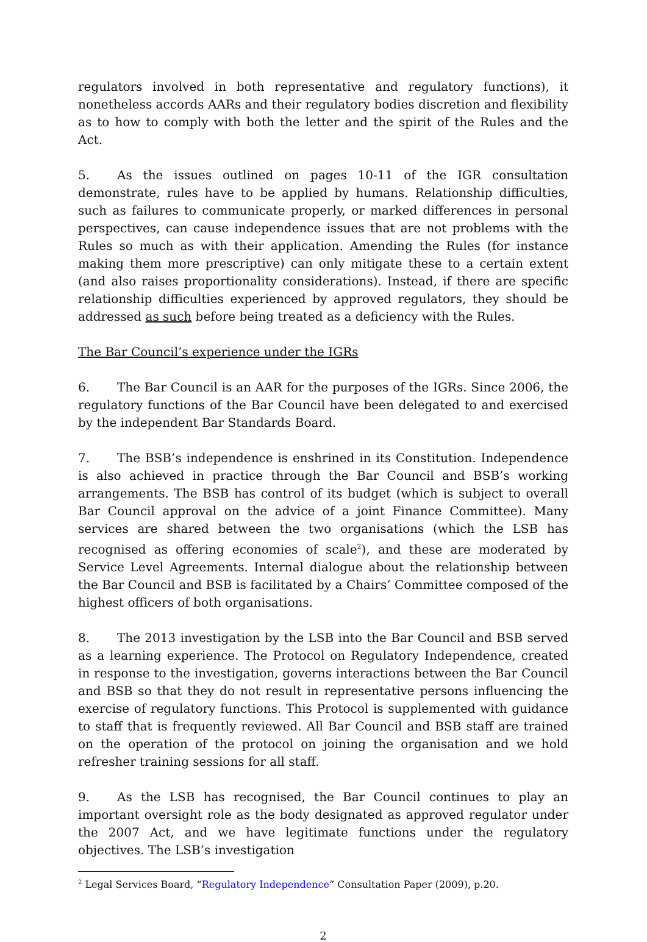regulators involved in both representative and regulatory functions), it nonetheless accords AARs and their regulatory bodies discretion and flexibility as to how to comply with both the letter and the spirit of the Rules and the Act.
5. As the issues outlined on pages 10-11 of the IGR consultation demonstrate, rules have to be applied by humans. Relationship difficulties, such as failures to communicate properly, or marked differences in personal perspectives, can cause independence issues that are not problems with the Rules so much as with their application. Amending the Rules (for instance making them more prescriptive) can only mitigate these to a certain extent (and also raises proportionality considerations). Instead, if there are specific relationship difficulties experienced by approved regulators, they should be addressed as such before being treated as a deficiency with the Rules.
The Bar Council’s experience under the IGRs
6. The Bar Council is an AAR for the purposes of the IGRs. Since 2006, the regulatory functions of the Bar Council have been delegated to and exercised by the independent Bar Standards Board.
7. The BSB’s independence is enshrined in its Constitution. Independence is also achieved in practice through the Bar Council and BSB’s working arrangements. The BSB has control of its budget (which is subject to overall Bar Council approval on the advice of a joint Finance Committee). Many services are shared between the two organisations (which the LSB has recognised as offering economies of scale<sup>2</sup>), and these are moderated by Service Level Agreements. Internal dialogue about the relationship between the Bar Council and BSB is facilitated by a Chairs’ Committee composed of the highest officers of both organisations.
8. The 2013 investigation by the LSB into the Bar Council and BSB served as a learning experience. The Protocol on Regulatory Independence, created in response to the investigation, governs interactions between the Bar Council and BSB so that they do not result in representative persons influencing the exercise of regulatory functions. This Protocol is supplemented with guidance to staff that is frequently reviewed. All Bar Council and BSB staff are trained on the operation of the protocol on joining the organisation and we hold refresher training sessions for all staff.
9. As the LSB has recognised, the Bar Council continues to play an important oversight role as the body designated as approved regulator under the 2007 Act, and we have legitimate functions under the regulatory objectives. The LSB’s investigation
<sup>2</sup> Legal Services Board, “Regulatory Independence” Consultation Paper (2009), p.20.
2